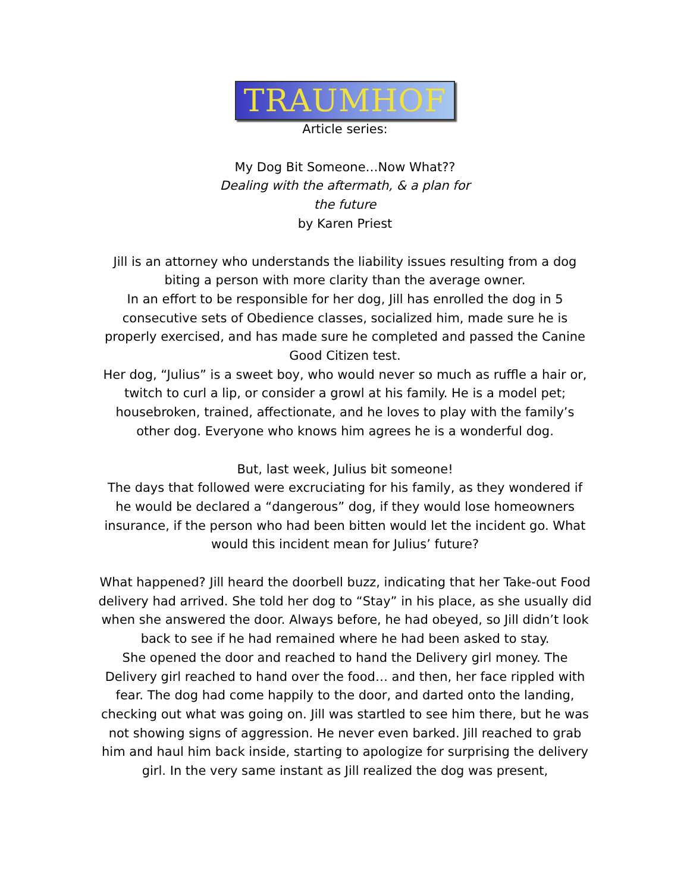TRAUMHOF
Article series:
My Dog Bit Someone…Now What??
Dealing with the aftermath, & a plan for
the future
by Karen Priest
Jill is an attorney who understands the liability issues resulting from a dog biting a person with more clarity than the average owner.
In an effort to be responsible for her dog, Jill has enrolled the dog in 5 consecutive sets of Obedience classes, socialized him, made sure he is properly exercised, and has made sure he completed and passed the Canine Good Citizen test.
Her dog, “Julius” is a sweet boy, who would never so much as ruffle a hair or, twitch to curl a lip, or consider a growl at his family. He is a model pet; housebroken, trained, affectionate, and he loves to play with the family’s other dog. Everyone who knows him agrees he is a wonderful dog.
But, last week, Julius bit someone!
The days that followed were excruciating for his family, as they wondered if he would be declared a “dangerous” dog, if they would lose homeowners insurance, if the person who had been bitten would let the incident go. What would this incident mean for Julius’ future?
What happened? Jill heard the doorbell buzz, indicating that her Take-out Food delivery had arrived. She told her dog to “Stay” in his place, as she usually did when she answered the door. Always before, he had obeyed, so Jill didn’t look back to see if he had remained where he had been asked to stay.
She opened the door and reached to hand the Delivery girl money. The Delivery girl reached to hand over the food… and then, her face rippled with fear. The dog had come happily to the door, and darted onto the landing, checking out what was going on. Jill was startled to see him there, but he was not showing signs of aggression. He never even barked. Jill reached to grab him and haul him back inside, starting to apologize for surprising the delivery girl. In the very same instant as Jill realized the dog was present,